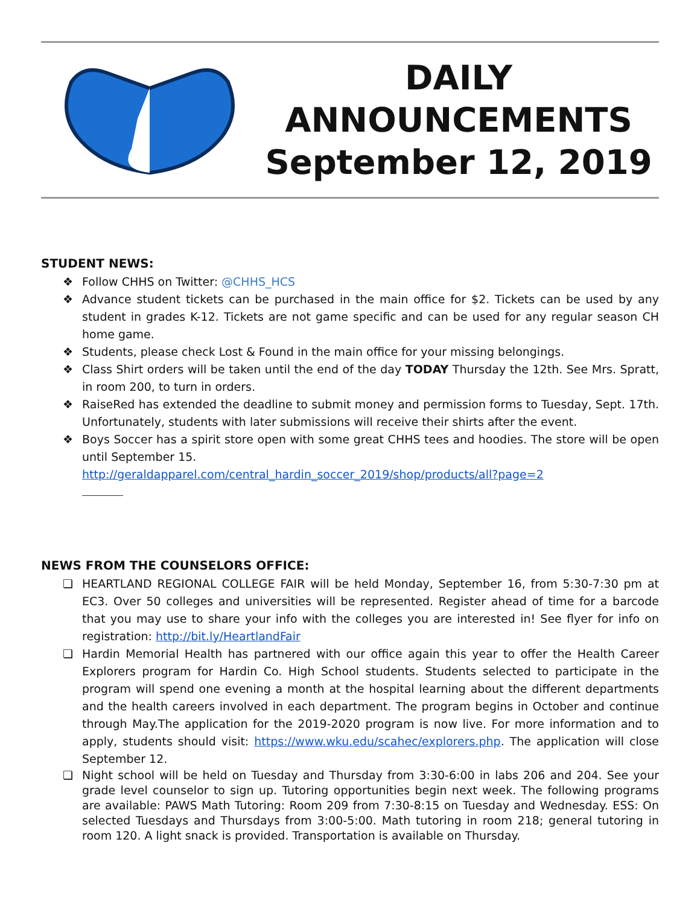DAILY
ANNOUNCEMENTS
September 12, 2019
STUDENT NEWS:
❖ Follow CHHS on Twitter: @CHHS_HCS
❖ Advance student tickets can be purchased in the main office for $2. Tickets can be used by any student in grades K-12. Tickets are not game specific and can be used for any regular season CH home game.
❖ Students, please check Lost & Found in the main office for your missing belongings.
❖ Class Shirt orders will be taken until the end of the day TODAY Thursday the 12th. See Mrs. Spratt, in room 200, to turn in orders.
❖ RaiseRed has extended the deadline to submit money and permission forms to Tuesday, Sept. 17th. Unfortunately, students with later submissions will receive their shirts after the event.
❖ Boys Soccer has a spirit store open with some great CHHS tees and hoodies. The store will be open until September 15.
http://geraldapparel.com/central_hardin_soccer_2019/shop/products/all?page=2
NEWS FROM THE COUNSELORS OFFICE:
❏ HEARTLAND REGIONAL COLLEGE FAIR will be held Monday, September 16, from 5:30-7:30 pm at EC3. Over 50 colleges and universities will be represented. Register ahead of time for a barcode that you may use to share your info with the colleges you are interested in! See flyer for info on registration: http://bit.ly/HeartlandFair
❏ Hardin Memorial Health has partnered with our office again this year to offer the Health Career Explorers program for Hardin Co. High School students. Students selected to participate in the program will spend one evening a month at the hospital learning about the different departments and the health careers involved in each department. The program begins in October and continue through May.The application for the 2019-2020 program is now live. For more information and to apply, students should visit: https://www.wku.edu/scahec/explorers.php. The application will close September 12.
❏ Night school will be held on Tuesday and Thursday from 3:30-6:00 in labs 206 and 204. See your grade level counselor to sign up. Tutoring opportunities begin next week. The following programs are available: PAWS Math Tutoring: Room 209 from 7:30-8:15 on Tuesday and Wednesday. ESS: On selected Tuesdays and Thursdays from 3:00-5:00. Math tutoring in room 218; general tutoring in room 120. A light snack is provided. Transportation is available on Thursday.